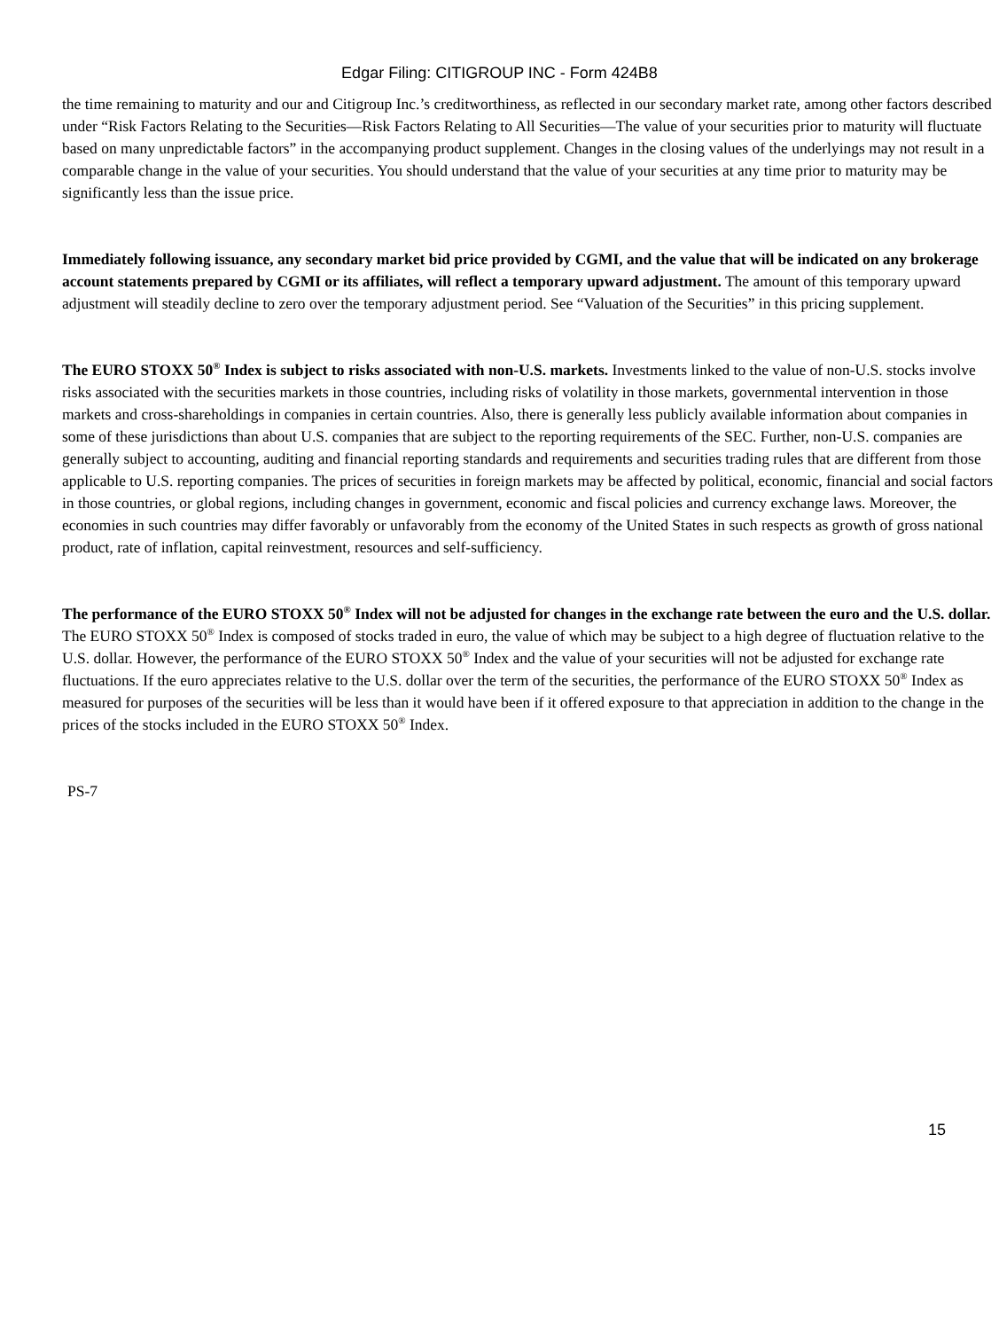Edgar Filing: CITIGROUP INC - Form 424B8
the time remaining to maturity and our and Citigroup Inc.’s creditworthiness, as reflected in our secondary market rate, among other factors described under “Risk Factors Relating to the Securities—Risk Factors Relating to All Securities—The value of your securities prior to maturity will fluctuate based on many unpredictable factors” in the accompanying product supplement. Changes in the closing values of the underlyings may not result in a comparable change in the value of your securities. You should understand that the value of your securities at any time prior to maturity may be significantly less than the issue price.
Immediately following issuance, any secondary market bid price provided by CGMI, and the value that will be indicated on any brokerage account statements prepared by CGMI or its affiliates, will reflect a temporary upward adjustment. The amount of this temporary upward adjustment will steadily decline to zero over the temporary adjustment period. See “Valuation of the Securities” in this pricing supplement.
The EURO STOXX 50<sup>®</sup> Index is subject to risks associated with non-U.S. markets. Investments linked to the value of non-U.S. stocks involve risks associated with the securities markets in those countries, including risks of volatility in those markets, governmental intervention in those markets and cross-shareholdings in companies in certain countries. Also, there is generally less publicly available information about companies in some of these jurisdictions than about U.S. companies that are subject to the reporting requirements of the SEC. Further, non-U.S. companies are generally subject to accounting, auditing and financial reporting standards and requirements and securities trading rules that are different from those applicable to U.S. reporting companies. The prices of securities in foreign markets may be affected by political, economic, financial and social factors in those countries, or global regions, including changes in government, economic and fiscal policies and currency exchange laws. Moreover, the economies in such countries may differ favorably or unfavorably from the economy of the United States in such respects as growth of gross national product, rate of inflation, capital reinvestment, resources and self-sufficiency.
The performance of the EURO STOXX 50<sup>®</sup> Index will not be adjusted for changes in the exchange rate between the euro and the U.S. dollar. The EURO STOXX 50<sup>®</sup> Index is composed of stocks traded in euro, the value of which may be subject to a high degree of fluctuation relative to the U.S. dollar. However, the performance of the EURO STOXX 50<sup>®</sup> Index and the value of your securities will not be adjusted for exchange rate fluctuations. If the euro appreciates relative to the U.S. dollar over the term of the securities, the performance of the EURO STOXX 50<sup>®</sup> Index as measured for purposes of the securities will be less than it would have been if it offered exposure to that appreciation in addition to the change in the prices of the stocks included in the EURO STOXX 50<sup>®</sup> Index.
PS-7
15